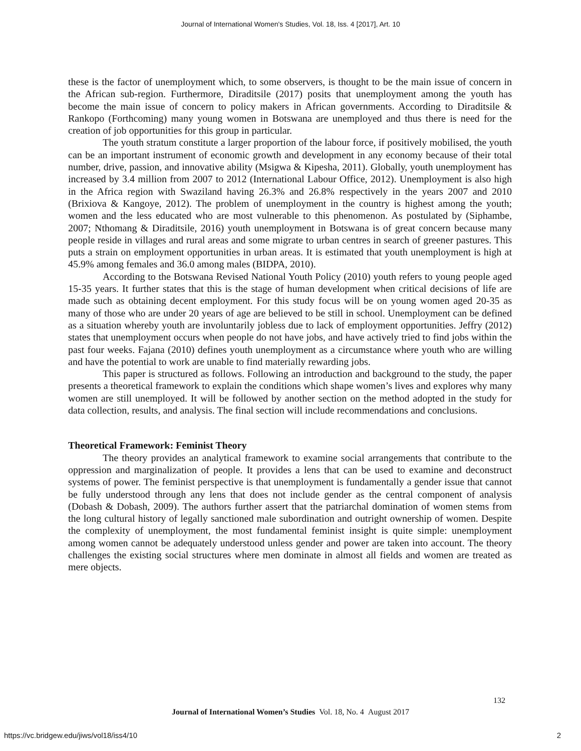Journal of International Women's Studies, Vol. 18, Iss. 4 [2017], Art. 10
these is the factor of unemployment which, to some observers, is thought to be the main issue of concern in the African sub-region. Furthermore, Diraditsile (2017) posits that unemployment among the youth has become the main issue of concern to policy makers in African governments. According to Diraditsile & Rankopo (Forthcoming) many young women in Botswana are unemployed and thus there is need for the creation of job opportunities for this group in particular.
The youth stratum constitute a larger proportion of the labour force, if positively mobilised, the youth can be an important instrument of economic growth and development in any economy because of their total number, drive, passion, and innovative ability (Msigwa & Kipesha, 2011). Globally, youth unemployment has increased by 3.4 million from 2007 to 2012 (International Labour Office, 2012). Unemployment is also high in the Africa region with Swaziland having 26.3% and 26.8% respectively in the years 2007 and 2010 (Brixiova & Kangoye, 2012). The problem of unemployment in the country is highest among the youth; women and the less educated who are most vulnerable to this phenomenon. As postulated by (Siphambe, 2007; Nthomang & Diraditsile, 2016) youth unemployment in Botswana is of great concern because many people reside in villages and rural areas and some migrate to urban centres in search of greener pastures. This puts a strain on employment opportunities in urban areas. It is estimated that youth unemployment is high at 45.9% among females and 36.0 among males (BIDPA, 2010).
According to the Botswana Revised National Youth Policy (2010) youth refers to young people aged 15-35 years. It further states that this is the stage of human development when critical decisions of life are made such as obtaining decent employment. For this study focus will be on young women aged 20-35 as many of those who are under 20 years of age are believed to be still in school. Unemployment can be defined as a situation whereby youth are involuntarily jobless due to lack of employment opportunities. Jeffry (2012) states that unemployment occurs when people do not have jobs, and have actively tried to find jobs within the past four weeks. Fajana (2010) defines youth unemployment as a circumstance where youth who are willing and have the potential to work are unable to find materially rewarding jobs.
This paper is structured as follows. Following an introduction and background to the study, the paper presents a theoretical framework to explain the conditions which shape women’s lives and explores why many women are still unemployed. It will be followed by another section on the method adopted in the study for data collection, results, and analysis. The final section will include recommendations and conclusions.
Theoretical Framework: Feminist Theory
The theory provides an analytical framework to examine social arrangements that contribute to the oppression and marginalization of people. It provides a lens that can be used to examine and deconstruct systems of power. The feminist perspective is that unemployment is fundamentally a gender issue that cannot be fully understood through any lens that does not include gender as the central component of analysis (Dobash & Dobash, 2009). The authors further assert that the patriarchal domination of women stems from the long cultural history of legally sanctioned male subordination and outright ownership of women. Despite the complexity of unemployment, the most fundamental feminist insight is quite simple: unemployment among women cannot be adequately understood unless gender and power are taken into account. The theory challenges the existing social structures where men dominate in almost all fields and women are treated as mere objects.
132
Journal of International Women’s Studies Vol. 18, No. 4 August 2017
https://vc.bridgew.edu/jiws/vol18/iss4/10
2